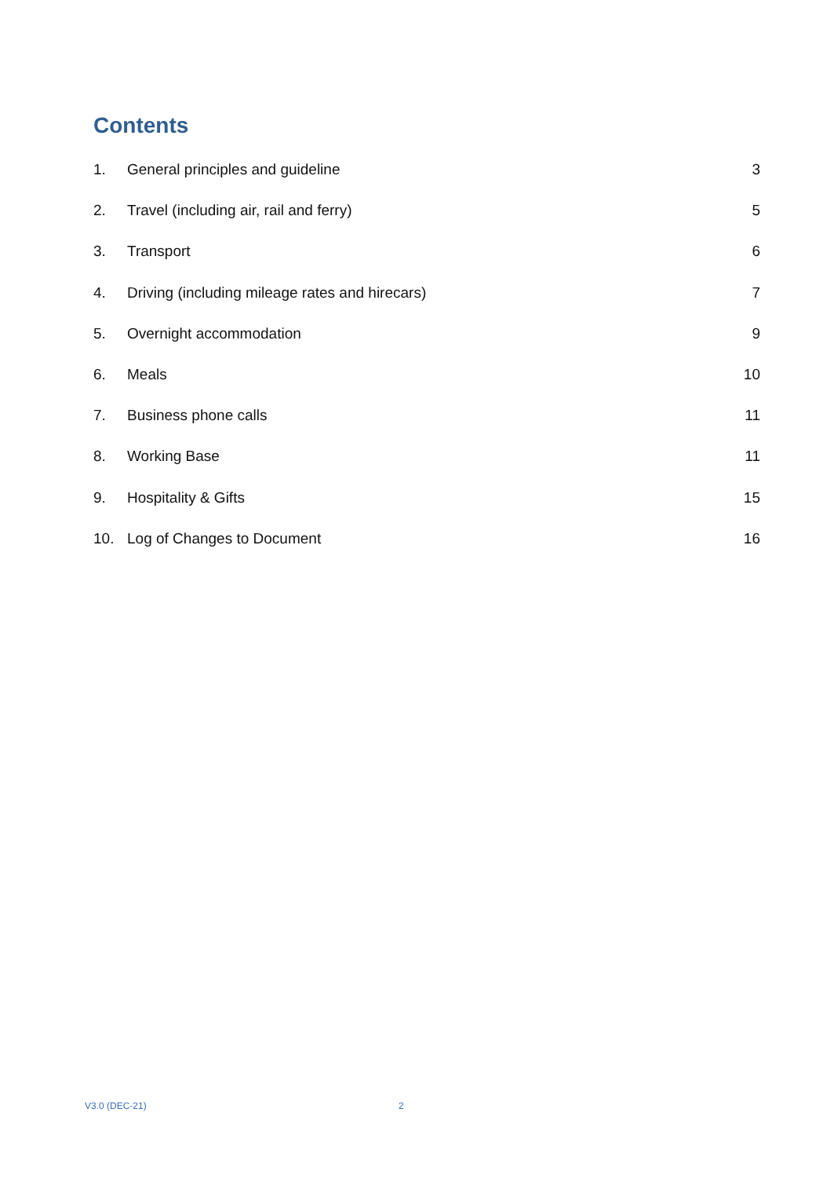Contents
1. General principles and guideline 3
2. Travel (including air, rail and ferry) 5
3. Transport 6
4. Driving (including mileage rates and hirecars) 7
5. Overnight accommodation 9
6. Meals 10
7. Business phone calls 11
8. Working Base 11
9. Hospitality & Gifts 15
10. Log of Changes to Document 16
V3.0 (DEC-21) 2